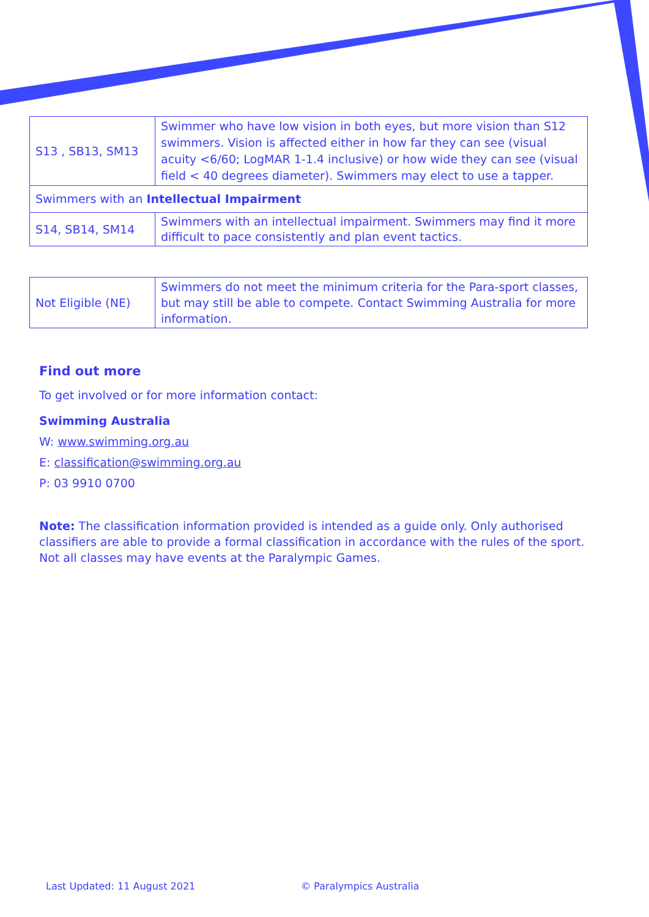| S13 , SB13, SM13 | Swimmer who have low vision in both eyes, but more vision than S12 swimmers. Vision is affected either in how far they can see (visual acuity <6/60; LogMAR 1-1.4 inclusive) or how wide they can see (visual field < 40 degrees diameter). Swimmers may elect to use a tapper. |
| Swimmers with an Intellectual Impairment | |
| S14, SB14, SM14 | Swimmers with an intellectual impairment. Swimmers may find it more difficult to pace consistently and plan event tactics. |
| Not Eligible (NE) | Swimmers do not meet the minimum criteria for the Para-sport classes, but may still be able to compete. Contact Swimming Australia for more information. |
Find out more
To get involved or for more information contact:
Swimming Australia
W: www.swimming.org.au
E: classification@swimming.org.au
P: 03 9910 0700
Note: The classification information provided is intended as a guide only. Only authorised classifiers are able to provide a formal classification in accordance with the rules of the sport. Not all classes may have events at the Paralympic Games.
Last Updated: 11 August 2021 © Paralympics Australia